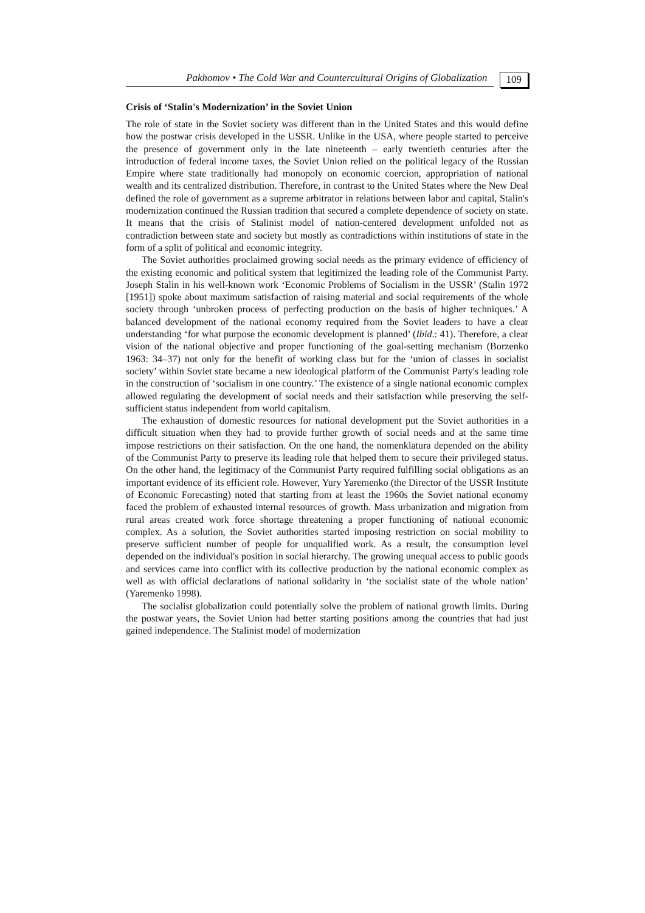Pakhomov • The Cold War and Countercultural Origins of Globalization
109
Crisis of ‘Stalin's Modernization’ in the Soviet Union
The role of state in the Soviet society was different than in the United States and this would define how the postwar crisis developed in the USSR. Unlike in the USA, where people started to perceive the presence of government only in the late nineteenth – early twentieth centuries after the introduction of federal income taxes, the Soviet Union relied on the political legacy of the Russian Empire where state traditionally had monopoly on economic coercion, appropriation of national wealth and its centralized distribution. Therefore, in contrast to the United States where the New Deal defined the role of government as a supreme arbitrator in relations between labor and capital, Stalin's modernization continued the Russian tradition that secured a complete dependence of society on state. It means that the crisis of Stalinist model of nation-centered development unfolded not as contradiction between state and society but mostly as contradictions within institutions of state in the form of a split of political and economic integrity.
The Soviet authorities proclaimed growing social needs as the primary evidence of efficiency of the existing economic and political system that legitimized the leading role of the Communist Party. Joseph Stalin in his well-known work ‘Economic Problems of Socialism in the USSR’ (Stalin 1972 [1951]) spoke about maximum satisfaction of raising material and social requirements of the whole society through ‘unbroken process of perfecting production on the basis of higher techniques.’ A balanced development of the national economy required from the Soviet leaders to have a clear understanding ‘for what purpose the economic development is planned’ (Ibid.: 41). Therefore, a clear vision of the national objective and proper functioning of the goal-setting mechanism (Borzenko 1963: 34–37) not only for the benefit of working class but for the ‘union of classes in socialist society’ within Soviet state became a new ideological platform of the Communist Party's leading role in the construction of ‘socialism in one country.’ The existence of a single national economic complex allowed regulating the development of social needs and their satisfaction while preserving the self-sufficient status independent from world capitalism.
The exhaustion of domestic resources for national development put the Soviet authorities in a difficult situation when they had to provide further growth of social needs and at the same time impose restrictions on their satisfaction. On the one hand, the nomenklatura depended on the ability of the Communist Party to preserve its leading role that helped them to secure their privileged status. On the other hand, the legitimacy of the Communist Party required fulfilling social obligations as an important evidence of its efficient role. However, Yury Yaremenko (the Director of the USSR Institute of Economic Forecasting) noted that starting from at least the 1960s the Soviet national economy faced the problem of exhausted internal resources of growth. Mass urbanization and migration from rural areas created work force shortage threatening a proper functioning of national economic complex. As a solution, the Soviet authorities started imposing restriction on social mobility to preserve sufficient number of people for unqualified work. As a result, the consumption level depended on the individual's position in social hierarchy. The growing unequal access to public goods and services came into conflict with its collective production by the national economic complex as well as with official declarations of national solidarity in ‘the socialist state of the whole nation’ (Yaremenko 1998).
The socialist globalization could potentially solve the problem of national growth limits. During the postwar years, the Soviet Union had better starting positions among the countries that had just gained independence. The Stalinist model of modernization